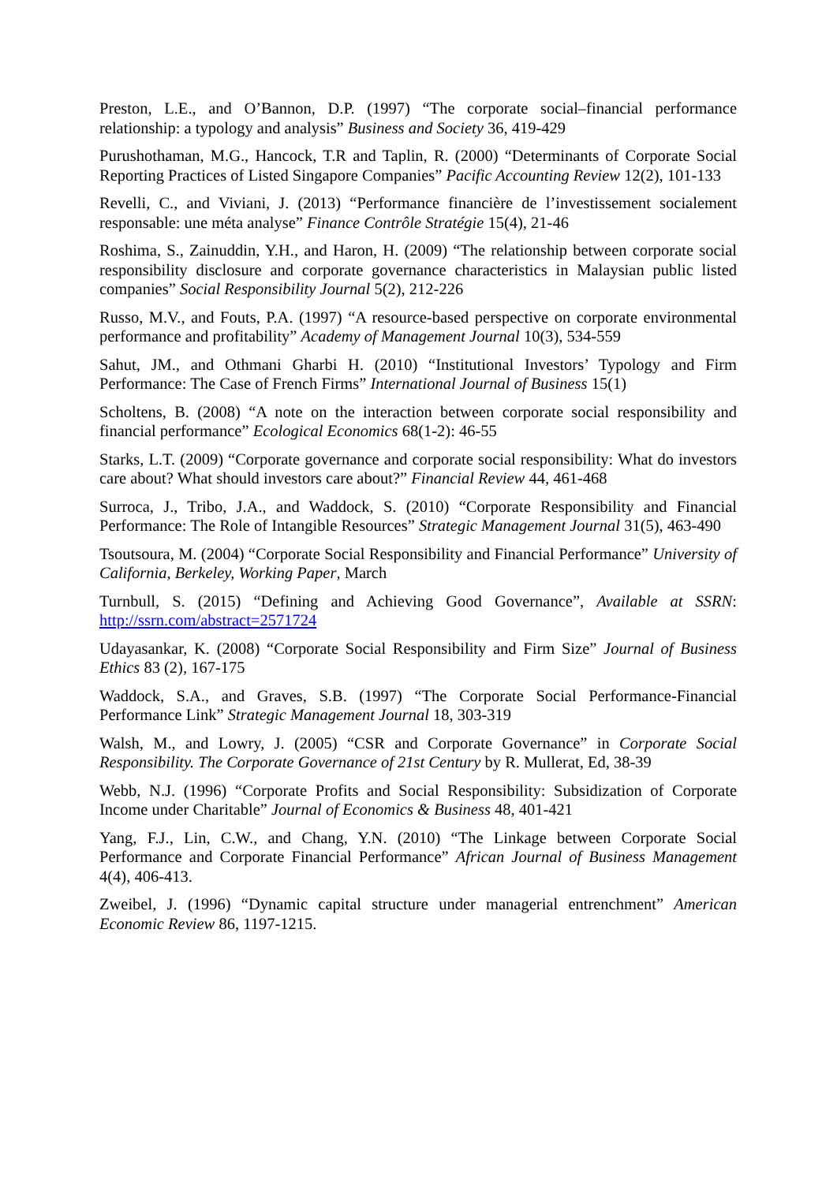Preston, L.E., and O’Bannon, D.P. (1997) “The corporate social–financial performance relationship: a typology and analysis” Business and Society 36, 419-429
Purushothaman, M.G., Hancock, T.R and Taplin, R. (2000) “Determinants of Corporate Social Reporting Practices of Listed Singapore Companies” Pacific Accounting Review 12(2), 101-133
Revelli, C., and Viviani, J. (2013) “Performance financière de l’investissement socialement responsable: une méta analyse” Finance Contrôle Stratégie 15(4), 21-46
Roshima, S., Zainuddin, Y.H., and Haron, H. (2009) “The relationship between corporate social responsibility disclosure and corporate governance characteristics in Malaysian public listed companies” Social Responsibility Journal 5(2), 212-226
Russo, M.V., and Fouts, P.A. (1997) “A resource-based perspective on corporate environmental performance and profitability” Academy of Management Journal 10(3), 534-559
Sahut, JM., and Othmani Gharbi H. (2010) “Institutional Investors’ Typology and Firm Performance: The Case of French Firms” International Journal of Business 15(1)
Scholtens, B. (2008) “A note on the interaction between corporate social responsibility and financial performance” Ecological Economics 68(1-2): 46-55
Starks, L.T. (2009) “Corporate governance and corporate social responsibility: What do investors care about? What should investors care about?” Financial Review 44, 461-468
Surroca, J., Tribo, J.A., and Waddock, S. (2010) “Corporate Responsibility and Financial Performance: The Role of Intangible Resources” Strategic Management Journal 31(5), 463-490
Tsoutsoura, M. (2004) “Corporate Social Responsibility and Financial Performance” University of California, Berkeley, Working Paper, March
Turnbull, S. (2015) “Defining and Achieving Good Governance”, Available at SSRN: http://ssrn.com/abstract=2571724
Udayasankar, K. (2008) “Corporate Social Responsibility and Firm Size” Journal of Business Ethics 83 (2), 167-175
Waddock, S.A., and Graves, S.B. (1997) “The Corporate Social Performance-Financial Performance Link” Strategic Management Journal 18, 303-319
Walsh, M., and Lowry, J. (2005) “CSR and Corporate Governance” in Corporate Social Responsibility. The Corporate Governance of 21st Century by R. Mullerat, Ed, 38-39
Webb, N.J. (1996) “Corporate Profits and Social Responsibility: Subsidization of Corporate Income under Charitable” Journal of Economics & Business 48, 401-421
Yang, F.J., Lin, C.W., and Chang, Y.N. (2010) “The Linkage between Corporate Social Performance and Corporate Financial Performance” African Journal of Business Management 4(4), 406-413.
Zweibel, J. (1996) “Dynamic capital structure under managerial entrenchment” American Economic Review 86, 1197-1215.